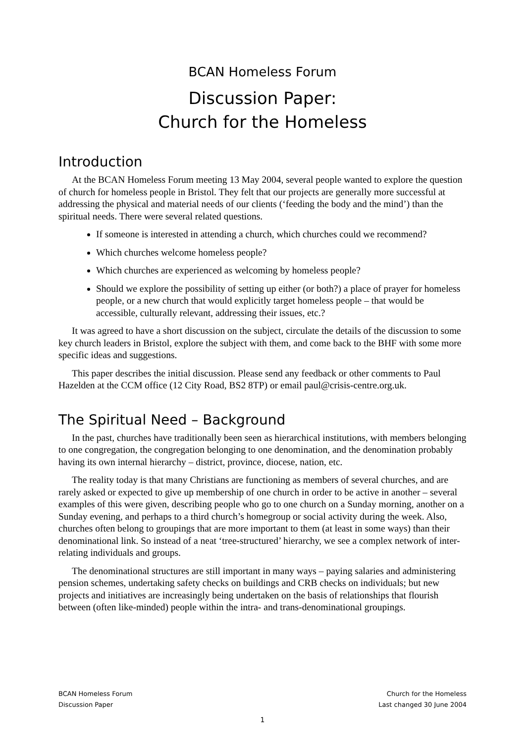BCAN Homeless Forum
Discussion Paper:
Church for the Homeless
Introduction
At the BCAN Homeless Forum meeting 13 May 2004, several people wanted to explore the question of church for homeless people in Bristol. They felt that our projects are generally more successful at addressing the physical and material needs of our clients (‘feeding the body and the mind’) than the spiritual needs. There were several related questions.
If someone is interested in attending a church, which churches could we recommend?
Which churches welcome homeless people?
Which churches are experienced as welcoming by homeless people?
Should we explore the possibility of setting up either (or both?) a place of prayer for homeless people, or a new church that would explicitly target homeless people – that would be accessible, culturally relevant, addressing their issues, etc.?
It was agreed to have a short discussion on the subject, circulate the details of the discussion to some key church leaders in Bristol, explore the subject with them, and come back to the BHF with some more specific ideas and suggestions.
This paper describes the initial discussion. Please send any feedback or other comments to Paul Hazelden at the CCM office (12 City Road, BS2 8TP) or email paul@crisis-centre.org.uk.
The Spiritual Need – Background
In the past, churches have traditionally been seen as hierarchical institutions, with members belonging to one congregation, the congregation belonging to one denomination, and the denomination probably having its own internal hierarchy – district, province, diocese, nation, etc.
The reality today is that many Christians are functioning as members of several churches, and are rarely asked or expected to give up membership of one church in order to be active in another – several examples of this were given, describing people who go to one church on a Sunday morning, another on a Sunday evening, and perhaps to a third church’s homegroup or social activity during the week. Also, churches often belong to groupings that are more important to them (at least in some ways) than their denominational link. So instead of a neat ‘tree-structured’ hierarchy, we see a complex network of inter-relating individuals and groups.
The denominational structures are still important in many ways – paying salaries and administering pension schemes, undertaking safety checks on buildings and CRB checks on individuals; but new projects and initiatives are increasingly being undertaken on the basis of relationships that flourish between (often like-minded) people within the intra- and trans-denominational groupings.
BCAN Homeless Forum Church for the Homeless
Discussion Paper Last changed 30 June 2004
1